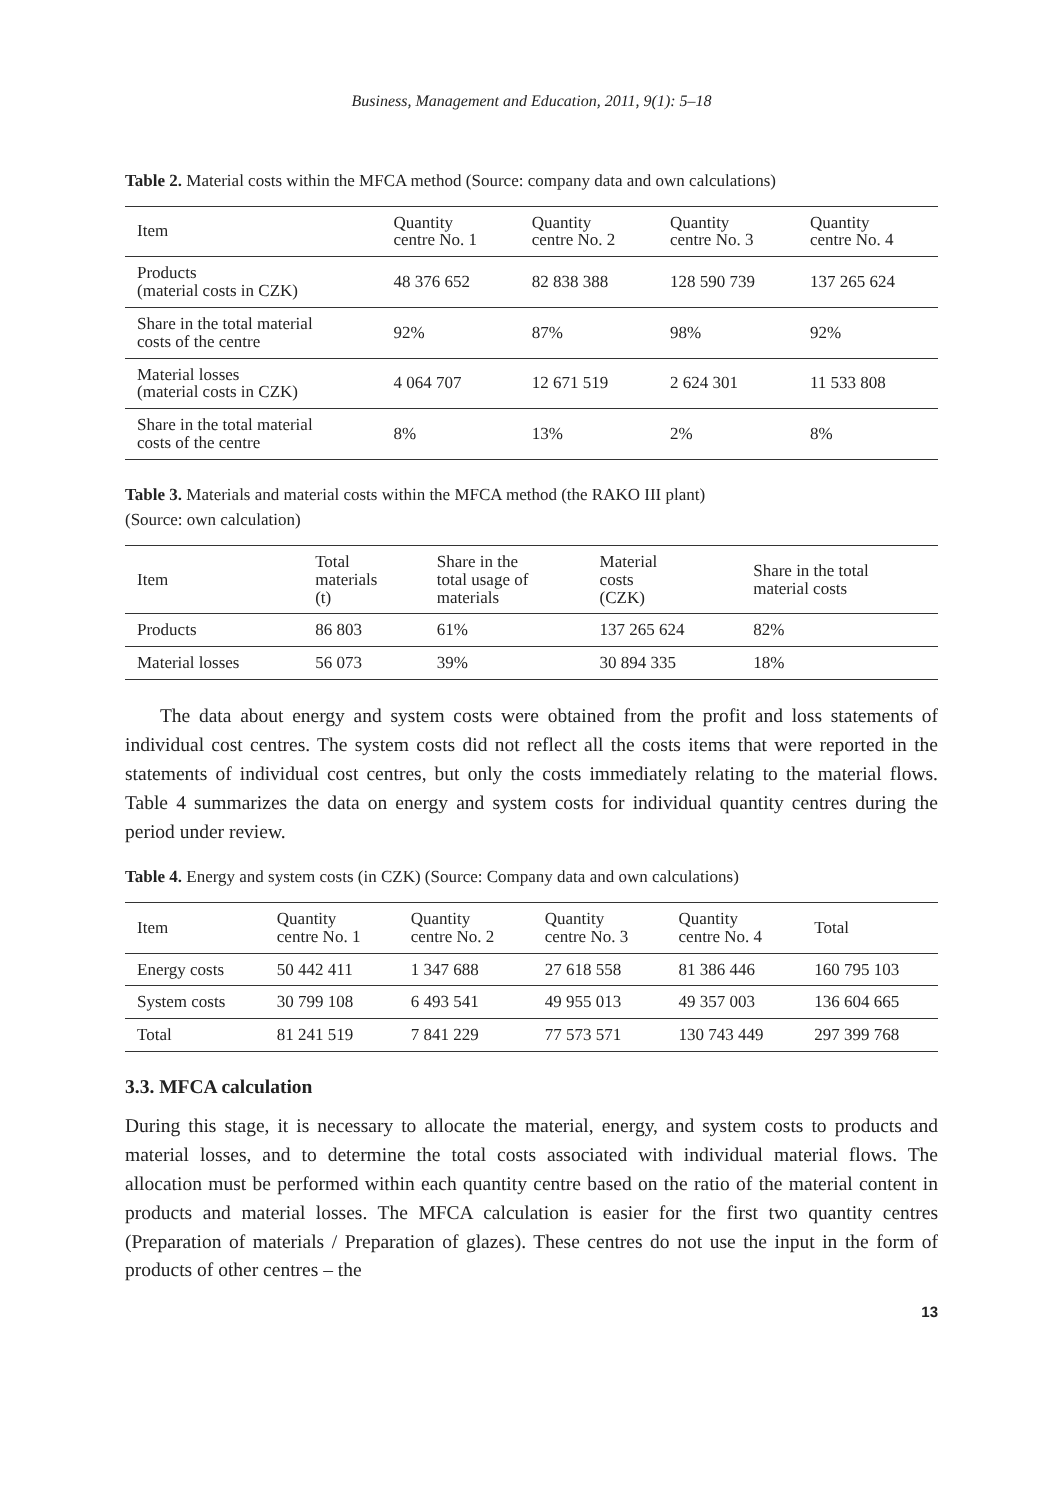Business, Management and Education, 2011, 9(1): 5–18
Table 2. Material costs within the MFCA method (Source: company data and own calculations)
| Item | Quantity centre No. 1 | Quantity centre No. 2 | Quantity centre No. 3 | Quantity centre No. 4 |
| --- | --- | --- | --- | --- |
| Products (material costs in CZK) | 48 376 652 | 82 838 388 | 128 590 739 | 137 265 624 |
| Share in the total material costs of the centre | 92% | 87% | 98% | 92% |
| Material losses (material costs in CZK) | 4 064 707 | 12 671 519 | 2 624 301 | 11 533 808 |
| Share in the total material costs of the centre | 8% | 13% | 2% | 8% |
Table 3. Materials and material costs within the MFCA method (the RAKO III plant)
(Source: own calculation)
| Item | Total materials (t) | Share in the total usage of materials | Material costs (CZK) | Share in the total material costs |
| --- | --- | --- | --- | --- |
| Products | 86 803 | 61% | 137 265 624 | 82% |
| Material losses | 56 073 | 39% | 30 894 335 | 18% |
The data about energy and system costs were obtained from the profit and loss statements of individual cost centres. The system costs did not reflect all the costs items that were reported in the statements of individual cost centres, but only the costs immediately relating to the material flows. Table 4 summarizes the data on energy and system costs for individual quantity centres during the period under review.
Table 4. Energy and system costs (in CZK) (Source: Company data and own calculations)
| Item | Quantity centre No. 1 | Quantity centre No. 2 | Quantity centre No. 3 | Quantity centre No. 4 | Total |
| --- | --- | --- | --- | --- | --- |
| Energy costs | 50 442 411 | 1 347 688 | 27 618 558 | 81 386 446 | 160 795 103 |
| System costs | 30 799 108 | 6 493 541 | 49 955 013 | 49 357 003 | 136 604 665 |
| Total | 81 241 519 | 7 841 229 | 77 573 571 | 130 743 449 | 297 399 768 |
3.3. MFCA calculation
During this stage, it is necessary to allocate the material, energy, and system costs to products and material losses, and to determine the total costs associated with individual material flows. The allocation must be performed within each quantity centre based on the ratio of the material content in products and material losses. The MFCA calculation is easier for the first two quantity centres (Preparation of materials / Preparation of glazes). These centres do not use the input in the form of products of other centres – the
13